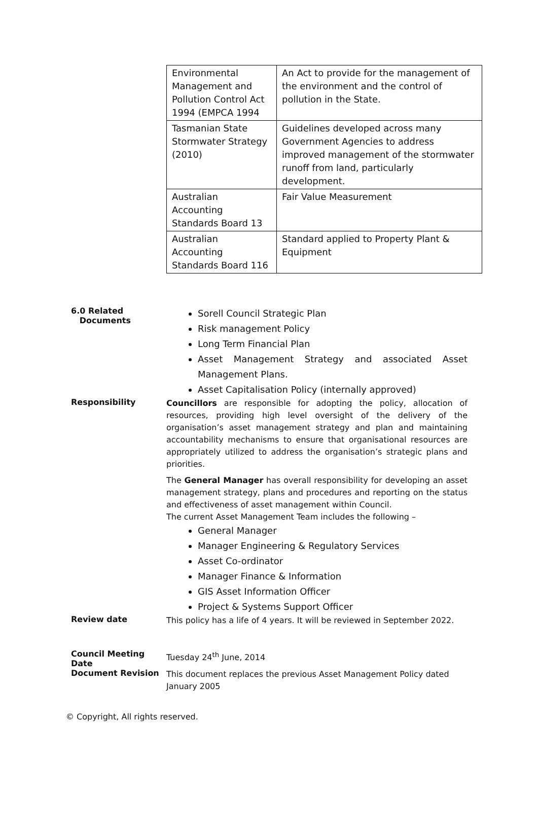| Environmental Management and Pollution Control Act 1994 (EMPCA 1994 | An Act to provide for the management of the environment and the control of pollution in the State. |
| Tasmanian State Stormwater Strategy (2010) | Guidelines developed across many Government Agencies to address improved management of the stormwater runoff from land, particularly development. |
| Australian Accounting Standards Board 13 | Fair Value Measurement |
| Australian Accounting Standards Board 116 | Standard applied to Property Plant & Equipment |
6.0 Related
Documents
Sorell Council Strategic Plan
Risk management Policy
Long Term Financial Plan
Asset Management Strategy and associated Asset Management Plans.
Asset Capitalisation Policy (internally approved)
Responsibility
Councillors are responsible for adopting the policy, allocation of resources, providing high level oversight of the delivery of the organisation’s asset management strategy and plan and maintaining accountability mechanisms to ensure that organisational resources are appropriately utilized to address the organisation’s strategic plans and priorities.
The General Manager has overall responsibility for developing an asset management strategy, plans and procedures and reporting on the status and effectiveness of asset management within Council.
The current Asset Management Team includes the following –
General Manager
Manager Engineering & Regulatory Services
Asset Co-ordinator
Manager Finance & Information
GIS Asset Information Officer
Project & Systems Support Officer
Review date
This policy has a life of 4 years. It will be reviewed in September 2022.
Council Meeting Date
Tuesday 24<sup>th</sup> June, 2014
Document Revision
This document replaces the previous Asset Management Policy dated January 2005
© Copyright, All rights reserved.